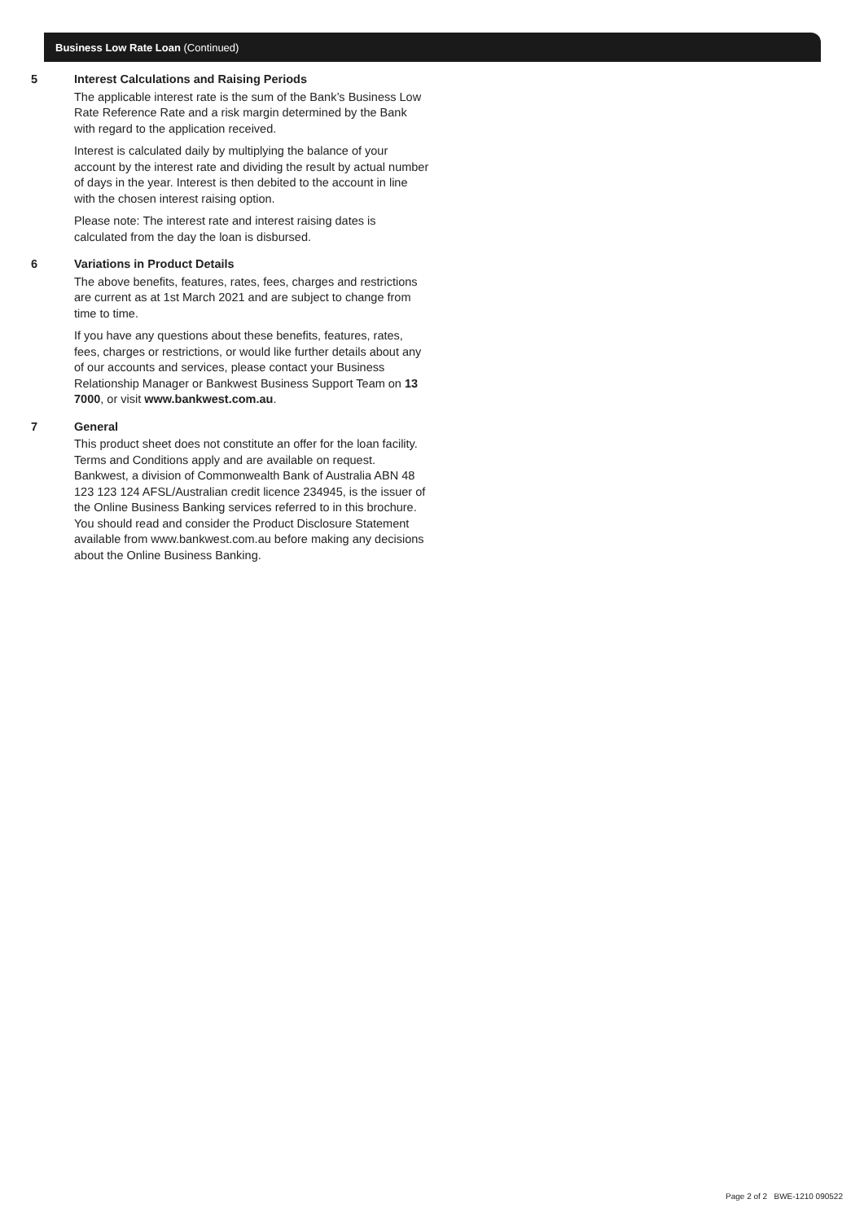Business Low Rate Loan (Continued)
5 Interest Calculations and Raising Periods
The applicable interest rate is the sum of the Bank’s Business Low Rate Reference Rate and a risk margin determined by the Bank with regard to the application received.
Interest is calculated daily by multiplying the balance of your account by the interest rate and dividing the result by actual number of days in the year. Interest is then debited to the account in line with the chosen interest raising option.
Please note: The interest rate and interest raising dates is calculated from the day the loan is disbursed.
6 Variations in Product Details
The above benefits, features, rates, fees, charges and restrictions are current as at 1st March 2021 and are subject to change from time to time.
If you have any questions about these benefits, features, rates, fees, charges or restrictions, or would like further details about any of our accounts and services, please contact your Business Relationship Manager or Bankwest Business Support Team on 13 7000, or visit www.bankwest.com.au.
7 General
This product sheet does not constitute an offer for the loan facility. Terms and Conditions apply and are available on request. Bankwest, a division of Commonwealth Bank of Australia ABN 48 123 123 124 AFSL/Australian credit licence 234945, is the issuer of the Online Business Banking services referred to in this brochure. You should read and consider the Product Disclosure Statement available from www.bankwest.com.au before making any decisions about the Online Business Banking.
Page 2 of 2 BWE-1210 090522